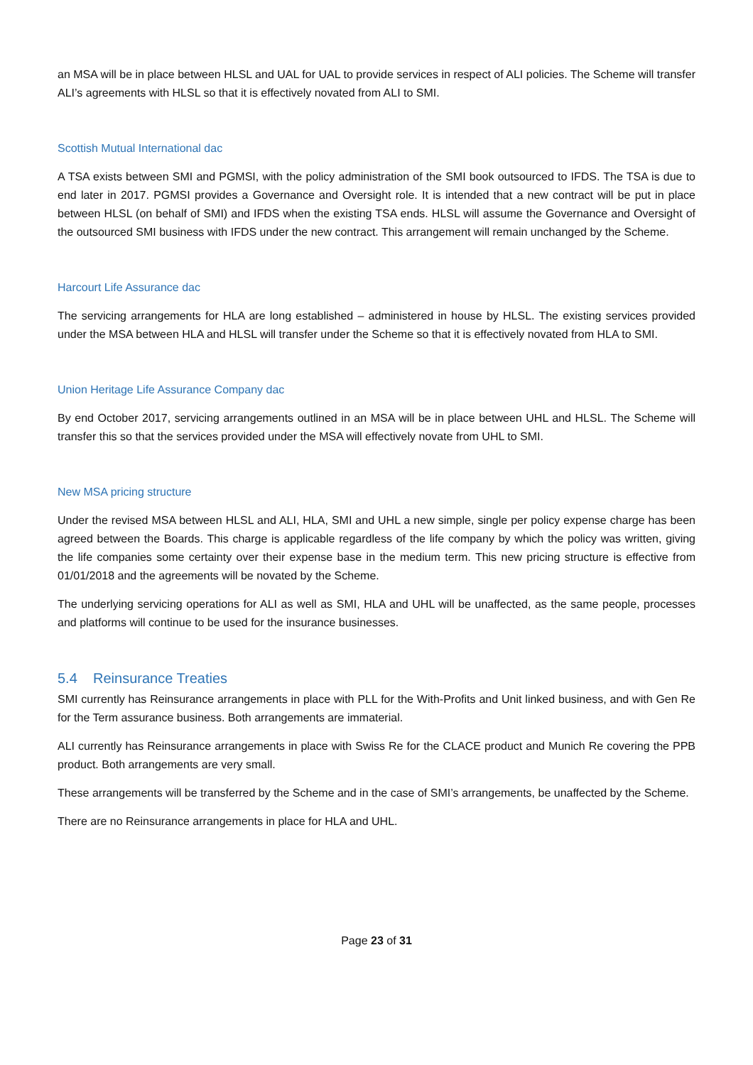an MSA will be in place between HLSL and UAL for UAL to provide services in respect of ALI policies. The Scheme will transfer ALI’s agreements with HLSL so that it is effectively novated from ALI to SMI.
Scottish Mutual International dac
A TSA exists between SMI and PGMSI, with the policy administration of the SMI book outsourced to IFDS. The TSA is due to end later in 2017. PGMSI provides a Governance and Oversight role. It is intended that a new contract will be put in place between HLSL (on behalf of SMI) and IFDS when the existing TSA ends. HLSL will assume the Governance and Oversight of the outsourced SMI business with IFDS under the new contract. This arrangement will remain unchanged by the Scheme.
Harcourt Life Assurance dac
The servicing arrangements for HLA are long established – administered in house by HLSL. The existing services provided under the MSA between HLA and HLSL will transfer under the Scheme so that it is effectively novated from HLA to SMI.
Union Heritage Life Assurance Company dac
By end October 2017, servicing arrangements outlined in an MSA will be in place between UHL and HLSL. The Scheme will transfer this so that the services provided under the MSA will effectively novate from UHL to SMI.
New MSA pricing structure
Under the revised MSA between HLSL and ALI, HLA, SMI and UHL a new simple, single per policy expense charge has been agreed between the Boards. This charge is applicable regardless of the life company by which the policy was written, giving the life companies some certainty over their expense base in the medium term. This new pricing structure is effective from 01/01/2018 and the agreements will be novated by the Scheme.
The underlying servicing operations for ALI as well as SMI, HLA and UHL will be unaffected, as the same people, processes and platforms will continue to be used for the insurance businesses.
5.4 Reinsurance Treaties
SMI currently has Reinsurance arrangements in place with PLL for the With-Profits and Unit linked business, and with Gen Re for the Term assurance business. Both arrangements are immaterial.
ALI currently has Reinsurance arrangements in place with Swiss Re for the CLACE product and Munich Re covering the PPB product. Both arrangements are very small.
These arrangements will be transferred by the Scheme and in the case of SMI’s arrangements, be unaffected by the Scheme.
There are no Reinsurance arrangements in place for HLA and UHL.
Page 23 of 31